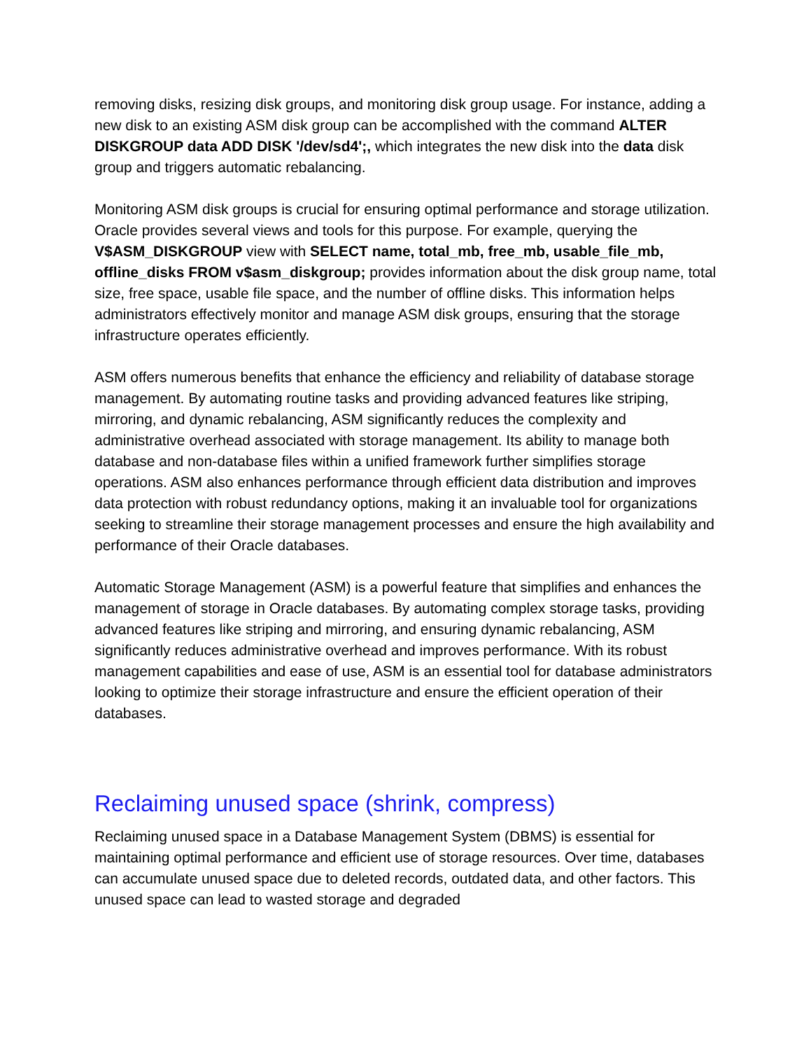removing disks, resizing disk groups, and monitoring disk group usage. For instance, adding a new disk to an existing ASM disk group can be accomplished with the command ALTER DISKGROUP data ADD DISK '/dev/sd4';, which integrates the new disk into the data disk group and triggers automatic rebalancing.
Monitoring ASM disk groups is crucial for ensuring optimal performance and storage utilization. Oracle provides several views and tools for this purpose. For example, querying the V$ASM_DISKGROUP view with SELECT name, total_mb, free_mb, usable_file_mb, offline_disks FROM v$asm_diskgroup; provides information about the disk group name, total size, free space, usable file space, and the number of offline disks. This information helps administrators effectively monitor and manage ASM disk groups, ensuring that the storage infrastructure operates efficiently.
ASM offers numerous benefits that enhance the efficiency and reliability of database storage management. By automating routine tasks and providing advanced features like striping, mirroring, and dynamic rebalancing, ASM significantly reduces the complexity and administrative overhead associated with storage management. Its ability to manage both database and non-database files within a unified framework further simplifies storage operations. ASM also enhances performance through efficient data distribution and improves data protection with robust redundancy options, making it an invaluable tool for organizations seeking to streamline their storage management processes and ensure the high availability and performance of their Oracle databases.
Automatic Storage Management (ASM) is a powerful feature that simplifies and enhances the management of storage in Oracle databases. By automating complex storage tasks, providing advanced features like striping and mirroring, and ensuring dynamic rebalancing, ASM significantly reduces administrative overhead and improves performance. With its robust management capabilities and ease of use, ASM is an essential tool for database administrators looking to optimize their storage infrastructure and ensure the efficient operation of their databases.
Reclaiming unused space (shrink, compress)
Reclaiming unused space in a Database Management System (DBMS) is essential for maintaining optimal performance and efficient use of storage resources. Over time, databases can accumulate unused space due to deleted records, outdated data, and other factors. This unused space can lead to wasted storage and degraded